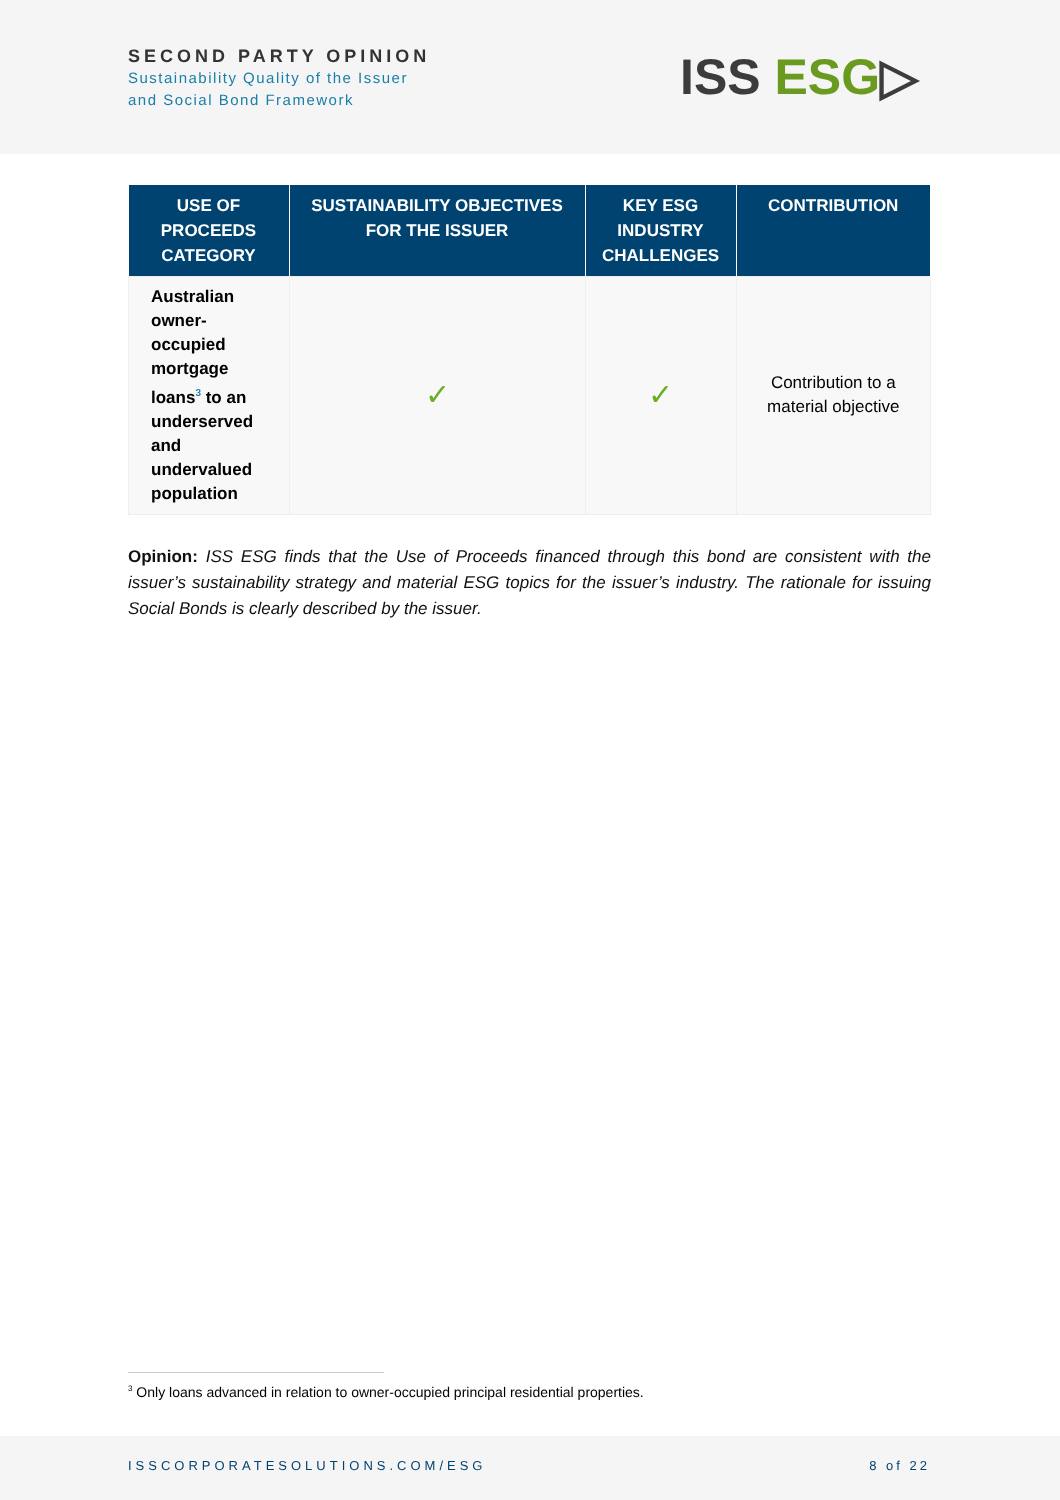SECOND PARTY OPINION
Sustainability Quality of the Issuer
and Social Bond Framework
ISS ESG▷
| USE OF PROCEEDS CATEGORY | SUSTAINABILITY OBJECTIVES FOR THE ISSUER | KEY ESG INDUSTRY CHALLENGES | CONTRIBUTION |
| --- | --- | --- | --- |
| Australian owner-occupied mortgage loans<sup>3</sup> to an underserved and undervalued population | ✓ | ✓ | Contribution to a material objective |
Opinion: ISS ESG finds that the Use of Proceeds financed through this bond are consistent with the issuer’s sustainability strategy and material ESG topics for the issuer’s industry. The rationale for issuing Social Bonds is clearly described by the issuer.
<sup>3</sup> Only loans advanced in relation to owner-occupied principal residential properties.
ISSCORPORATESOLUTIONS.COM/ESG 8 of 22